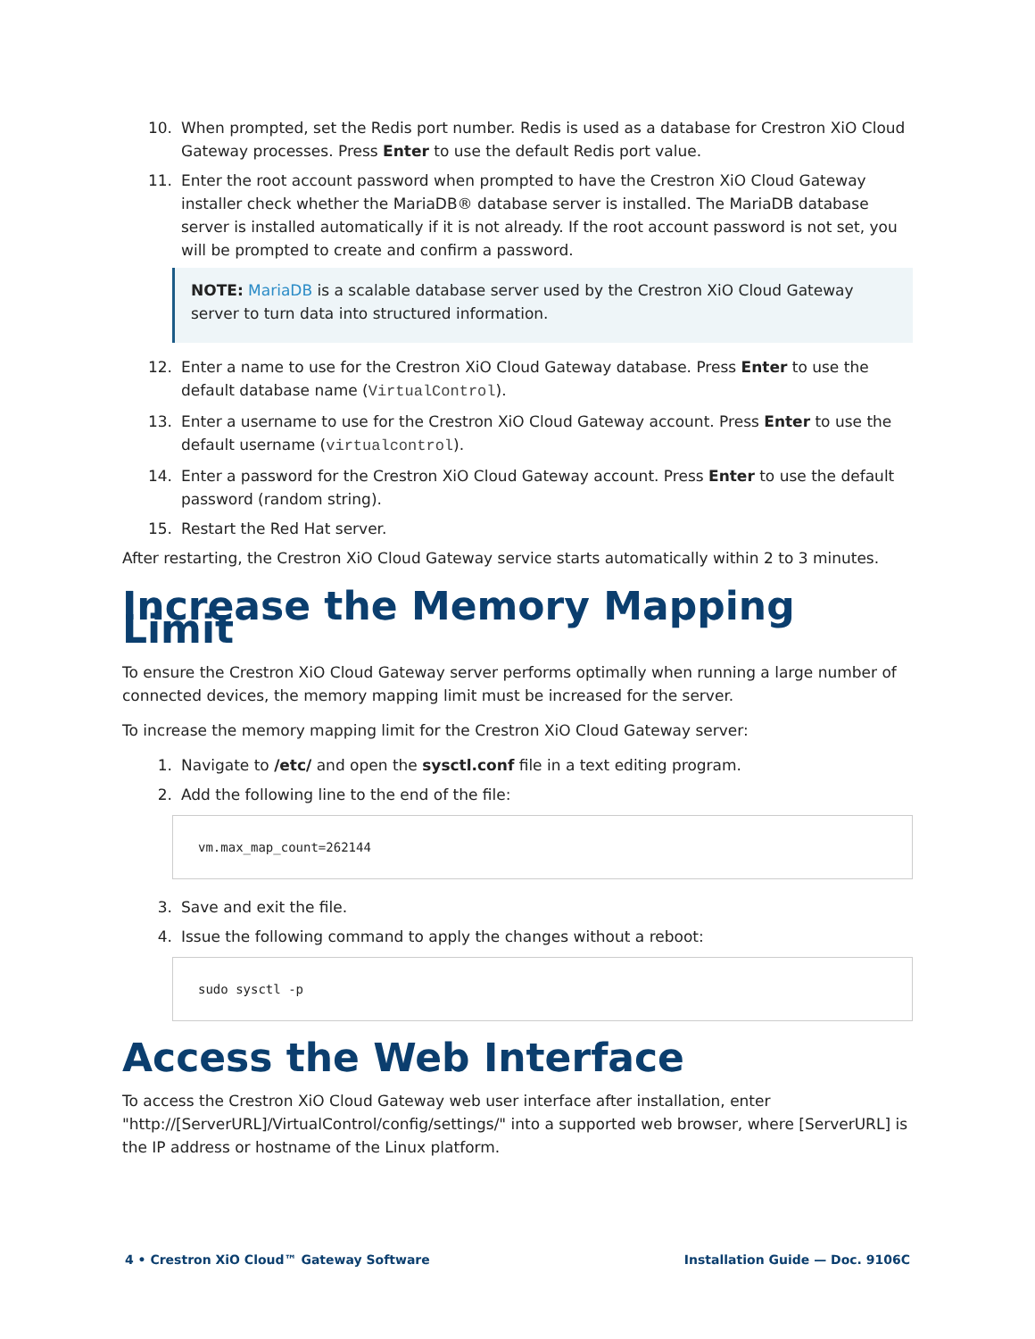10. When prompted, set the Redis port number. Redis is used as a database for Crestron XiO Cloud Gateway processes. Press Enter to use the default Redis port value.
11. Enter the root account password when prompted to have the Crestron XiO Cloud Gateway installer check whether the MariaDB® database server is installed. The MariaDB database server is installed automatically if it is not already. If the root account password is not set, you will be prompted to create and confirm a password.
NOTE: MariaDB is a scalable database server used by the Crestron XiO Cloud Gateway server to turn data into structured information.
12. Enter a name to use for the Crestron XiO Cloud Gateway database. Press Enter to use the default database name (VirtualControl).
13. Enter a username to use for the Crestron XiO Cloud Gateway account. Press Enter to use the default username (virtualcontrol).
14. Enter a password for the Crestron XiO Cloud Gateway account. Press Enter to use the default password (random string).
15. Restart the Red Hat server.
After restarting, the Crestron XiO Cloud Gateway service starts automatically within 2 to 3 minutes.
Increase the Memory Mapping Limit
To ensure the Crestron XiO Cloud Gateway server performs optimally when running a large number of connected devices, the memory mapping limit must be increased for the server.
To increase the memory mapping limit for the Crestron XiO Cloud Gateway server:
1. Navigate to /etc/ and open the sysctl.conf file in a text editing program.
2. Add the following line to the end of the file:
vm.max_map_count=262144
3. Save and exit the file.
4. Issue the following command to apply the changes without a reboot:
sudo sysctl -p
Access the Web Interface
To access the Crestron XiO Cloud Gateway web user interface after installation, enter "http://[ServerURL]/VirtualControl/config/settings/" into a supported web browser, where [ServerURL] is the IP address or hostname of the Linux platform.
4 • Crestron XiO Cloud™ Gateway Software Installation Guide — Doc. 9106C